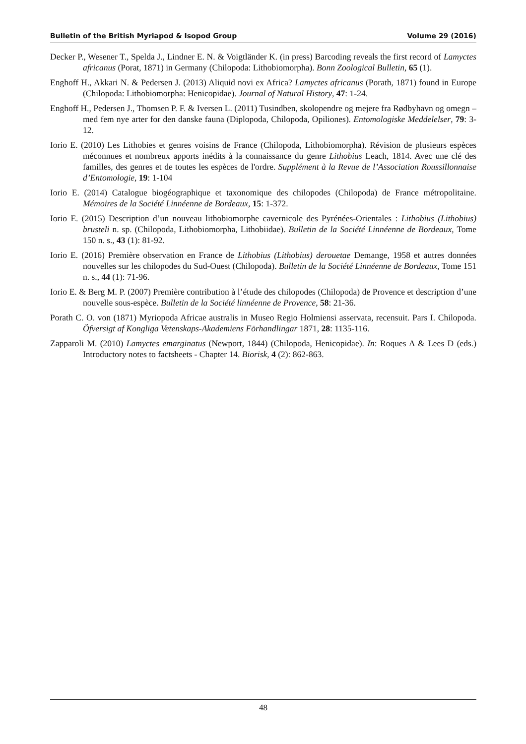Bulletin of the British Myriapod & Isopod Group Volume 29 (2016)
Decker P., Wesener T., Spelda J., Lindner E. N. & Voigtländer K. (in press) Barcoding reveals the first record of Lamyctes africanus (Porat, 1871) in Germany (Chilopoda: Lithobiomorpha). Bonn Zoological Bulletin, 65 (1).
Enghoff H., Akkari N. & Pedersen J. (2013) Aliquid novi ex Africa? Lamyctes africanus (Porath, 1871) found in Europe (Chilopoda: Lithobiomorpha: Henicopidae). Journal of Natural History, 47: 1-24.
Enghoff H., Pedersen J., Thomsen P. F. & Iversen L. (2011) Tusindben, skolopendre og mejere fra Rødbyhavn og omegn – med fem nye arter for den danske fauna (Diplopoda, Chilopoda, Opiliones). Entomologiske Meddelelser, 79: 3-12.
Iorio E. (2010) Les Lithobies et genres voisins de France (Chilopoda, Lithobiomorpha). Révision de plusieurs espèces méconnues et nombreux apports inédits à la connaissance du genre Lithobius Leach, 1814. Avec une clé des familles, des genres et de toutes les espèces de l'ordre. Supplément à la Revue de l’Association Roussillonnaise d’Entomologie, 19: 1-104
Iorio E. (2014) Catalogue biogéographique et taxonomique des chilopodes (Chilopoda) de France métropolitaine. Mémoires de la Société Linnéenne de Bordeaux, 15: 1-372.
Iorio E. (2015) Description d’un nouveau lithobiomorphe cavernicole des Pyrénées-Orientales : Lithobius (Lithobius) brusteli n. sp. (Chilopoda, Lithobiomorpha, Lithobiidae). Bulletin de la Société Linnéenne de Bordeaux, Tome 150 n. s., 43 (1): 81-92.
Iorio E. (2016) Première observation en France de Lithobius (Lithobius) derouetae Demange, 1958 et autres données nouvelles sur les chilopodes du Sud-Ouest (Chilopoda). Bulletin de la Société Linnéenne de Bordeaux, Tome 151 n. s., 44 (1): 71-96.
Iorio E. & Berg M. P. (2007) Première contribution à l’étude des chilopodes (Chilopoda) de Provence et description d’une nouvelle sous-espèce. Bulletin de la Société linnéenne de Provence, 58: 21-36.
Porath C. O. von (1871) Myriopoda Africae australis in Museo Regio Holmiensi asservata, recensuit. Pars I. Chilopoda. Öfversigt af Kongliga Vetenskaps-Akademiens Förhandlingar 1871, 28: 1135-116.
Zapparoli M. (2010) Lamyctes emarginatus (Newport, 1844) (Chilopoda, Henicopidae). In: Roques A & Lees D (eds.) Introductory notes to factsheets - Chapter 14. Biorisk, 4 (2): 862-863.
48